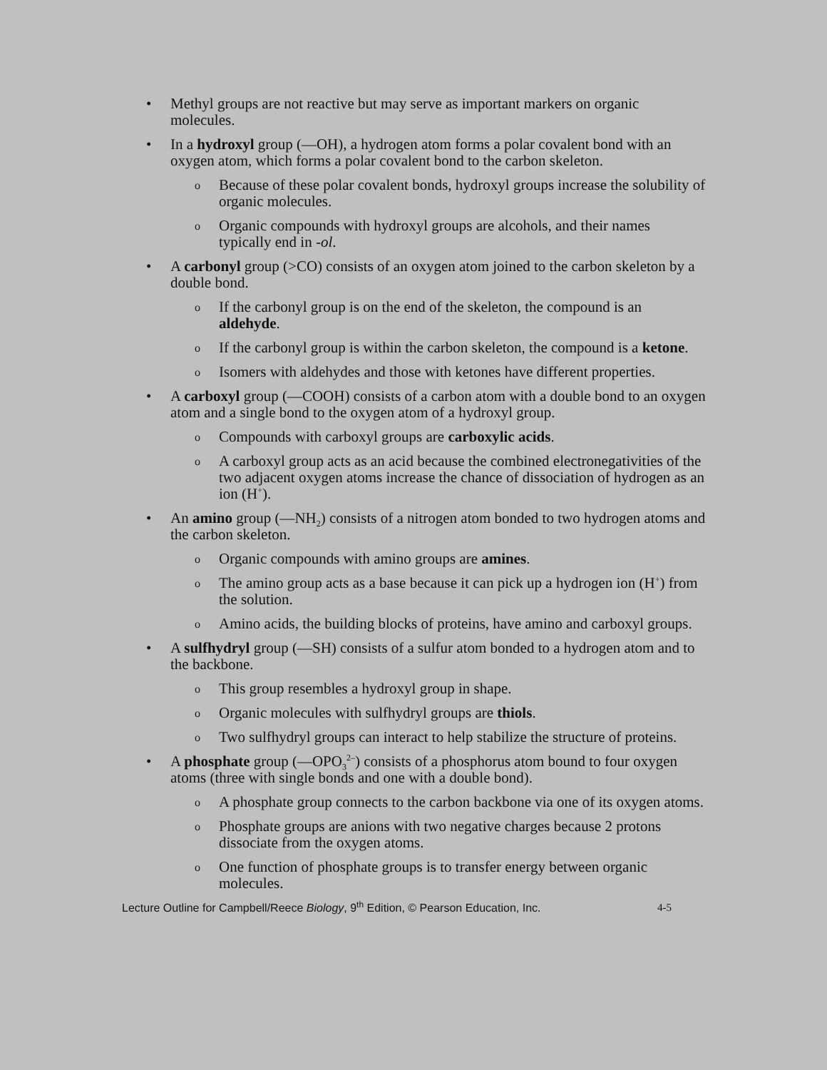• Methyl groups are not reactive but may serve as important markers on organic molecules.
• In a hydroxyl group (—OH), a hydrogen atom forms a polar covalent bond with an oxygen atom, which forms a polar covalent bond to the carbon skeleton.
o
Because of these polar covalent bonds, hydroxyl groups increase the solubility of organic molecules.
o
Organic compounds with hydroxyl groups are alcohols, and their names typically end in -ol.
• A carbonyl group (>CO) consists of an oxygen atom joined to the carbon skeleton by a double bond.
o
If the carbonyl group is on the end of the skeleton, the compound is an aldehyde.
o
If the carbonyl group is within the carbon skeleton, the compound is a ketone.
o
Isomers with aldehydes and those with ketones have different properties.
• A carboxyl group (—COOH) consists of a carbon atom with a double bond to an oxygen atom and a single bond to the oxygen atom of a hydroxyl group.
o
Compounds with carboxyl groups are carboxylic acids.
o
A carboxyl group acts as an acid because the combined electronegativities of the two adjacent oxygen atoms increase the chance of dissociation of hydrogen as an ion (H<sup>+</sup>).
• An amino group (—NH<sub>2</sub>) consists of a nitrogen atom bonded to two hydrogen atoms and the carbon skeleton.
o
Organic compounds with amino groups are amines.
o
The amino group acts as a base because it can pick up a hydrogen ion (H<sup>+</sup>) from the solution.
o
Amino acids, the building blocks of proteins, have amino and carboxyl groups.
• A sulfhydryl group (—SH) consists of a sulfur atom bonded to a hydrogen atom and to the backbone.
o
This group resembles a hydroxyl group in shape.
o
Organic molecules with sulfhydryl groups are thiols.
o
Two sulfhydryl groups can interact to help stabilize the structure of proteins.
• A phosphate group (—OPO<sub>3</sub><sup>2–</sup>) consists of a phosphorus atom bound to four oxygen atoms (three with single bonds and one with a double bond).
o
A phosphate group connects to the carbon backbone via one of its oxygen atoms.
o
Phosphate groups are anions with two negative charges because 2 protons dissociate from the oxygen atoms.
o
One function of phosphate groups is to transfer energy between organic molecules.
Lecture Outline for Campbell/Reece Biology, 9<sup>th</sup> Edition, © Pearson Education, Inc. 4-5